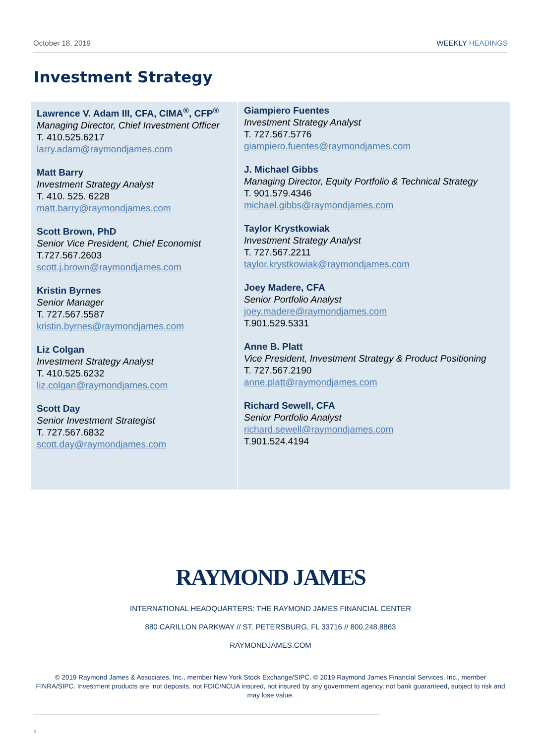October 18, 2019 WEEKLY HEADINGS
Investment Strategy
Lawrence V. Adam III, CFA, CIMA<sup>®</sup>, CFP<sup>®</sup>
Managing Director, Chief Investment Officer
T. 410.525.6217
larry.adam@raymondjames.com
Matt Barry
Investment Strategy Analyst
T. 410. 525. 6228
matt.barry@raymondjames.com
Scott Brown, PhD
Senior Vice President, Chief Economist
T.727.567.2603
scott.j.brown@raymondjames.com
Kristin Byrnes
Senior Manager
T. 727.567.5587
kristin.byrnes@raymondjames.com
Liz Colgan
Investment Strategy Analyst
T. 410.525.6232
liz.colgan@raymondjames.com
Scott Day
Senior Investment Strategist
T. 727.567.6832
scott.day@raymondjames.com
Giampiero Fuentes
Investment Strategy Analyst
T. 727.567.5776
giampiero.fuentes@raymondjames.com
J. Michael Gibbs
Managing Director, Equity Portfolio & Technical Strategy
T. 901.579.4346
michael.gibbs@raymondjames.com
Taylor Krystkowiak
Investment Strategy Analyst
T. 727.567.2211
taylor.krystkowiak@raymondjames.com
Joey Madere, CFA
Senior Portfolio Analyst
joey.madere@raymondjames.com
T.901.529.5331
Anne B. Platt
Vice President, Investment Strategy & Product Positioning
T. 727.567.2190
anne.platt@raymondjames.com
Richard Sewell, CFA
Senior Portfolio Analyst
richard.sewell@raymondjames.com
T.901.524.4194
RAYMOND JAMES
INTERNATIONAL HEADQUARTERS: THE RAYMOND JAMES FINANCIAL CENTER
880 CARILLON PARKWAY // ST. PETERSBURG, FL 33716 // 800.248.8863
RAYMONDJAMES.COM
© 2019 Raymond James & Associates, Inc., member New York Stock Exchange/SIPC. © 2019 Raymond James Financial Services, Inc., member FINRA/SIPC. Investment products are: not deposits, not FDIC/NCUA insured, not insured by any government agency, not bank guaranteed, subject to risk and may lose value.
9